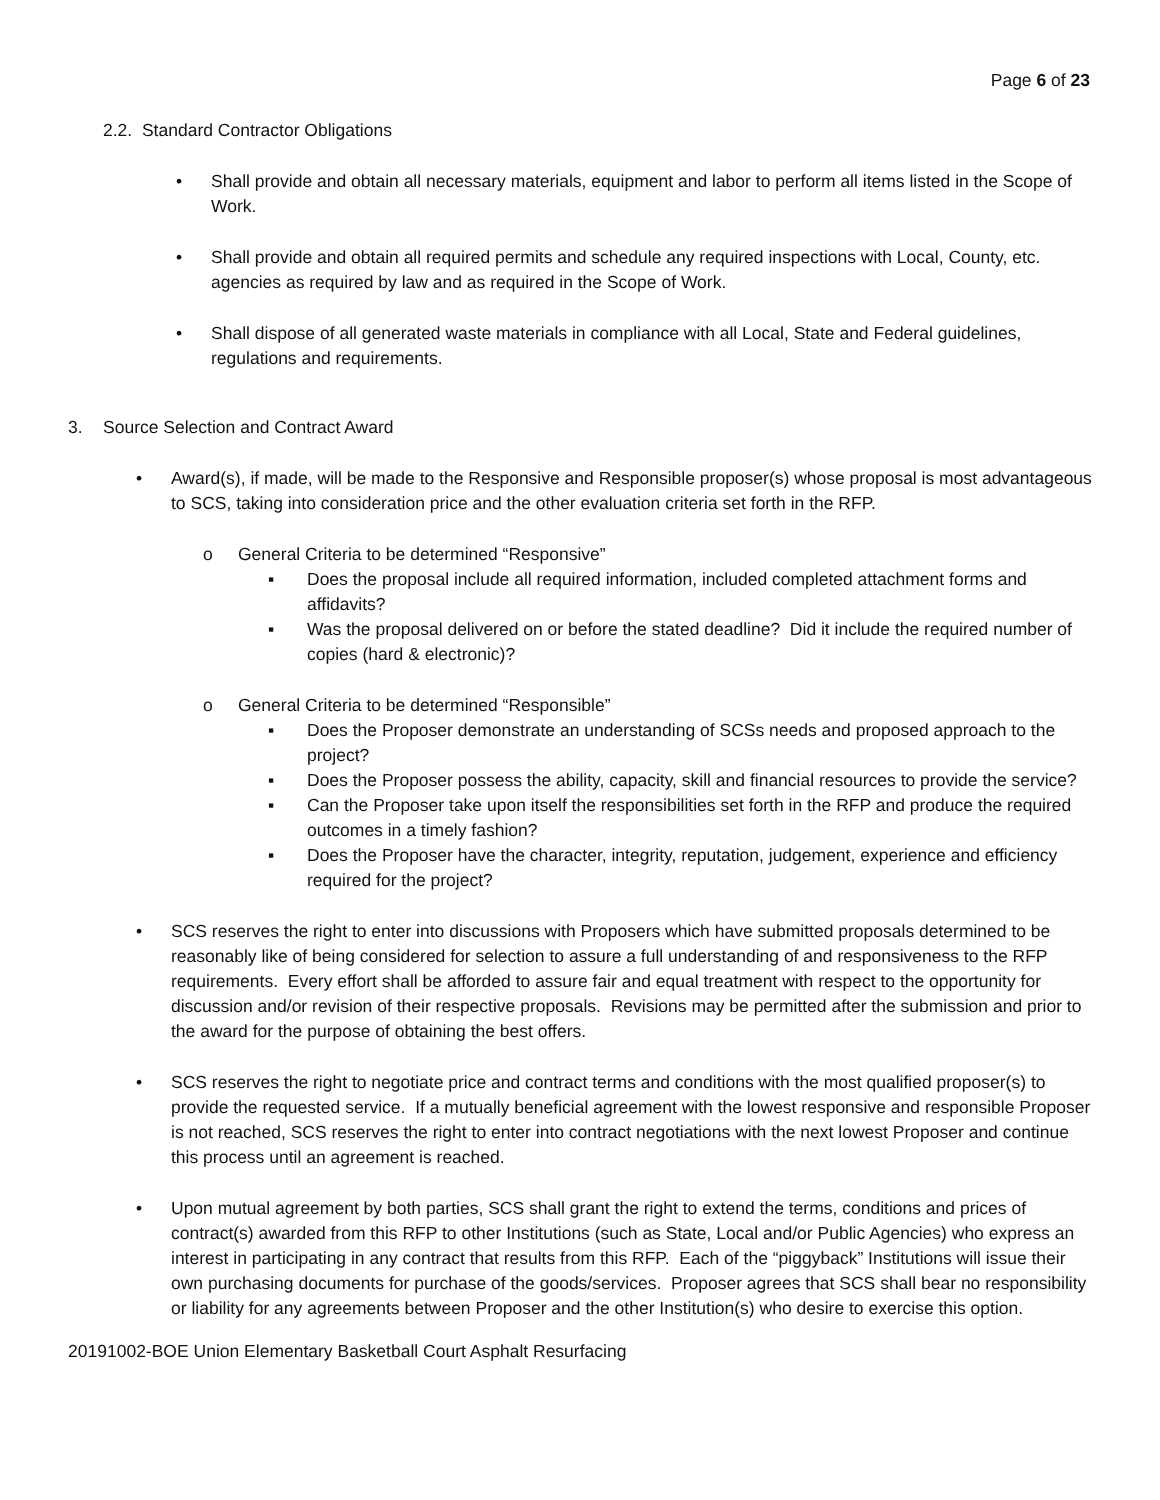Page 6 of 23
2.2. Standard Contractor Obligations
• Shall provide and obtain all necessary materials, equipment and labor to perform all items listed in the Scope of Work.
• Shall provide and obtain all required permits and schedule any required inspections with Local, County, etc. agencies as required by law and as required in the Scope of Work.
• Shall dispose of all generated waste materials in compliance with all Local, State and Federal guidelines, regulations and requirements.
3. Source Selection and Contract Award
• Award(s), if made, will be made to the Responsive and Responsible proposer(s) whose proposal is most advantageous to SCS, taking into consideration price and the other evaluation criteria set forth in the RFP.
o General Criteria to be determined “Responsive”
▪ Does the proposal include all required information, included completed attachment forms and affidavits?
▪ Was the proposal delivered on or before the stated deadline? Did it include the required number of copies (hard & electronic)?
o General Criteria to be determined “Responsible”
▪ Does the Proposer demonstrate an understanding of SCSs needs and proposed approach to the project?
▪ Does the Proposer possess the ability, capacity, skill and financial resources to provide the service?
▪ Can the Proposer take upon itself the responsibilities set forth in the RFP and produce the required outcomes in a timely fashion?
▪ Does the Proposer have the character, integrity, reputation, judgement, experience and efficiency required for the project?
• SCS reserves the right to enter into discussions with Proposers which have submitted proposals determined to be reasonably like of being considered for selection to assure a full understanding of and responsiveness to the RFP requirements. Every effort shall be afforded to assure fair and equal treatment with respect to the opportunity for discussion and/or revision of their respective proposals. Revisions may be permitted after the submission and prior to the award for the purpose of obtaining the best offers.
• SCS reserves the right to negotiate price and contract terms and conditions with the most qualified proposer(s) to provide the requested service. If a mutually beneficial agreement with the lowest responsive and responsible Proposer is not reached, SCS reserves the right to enter into contract negotiations with the next lowest Proposer and continue this process until an agreement is reached.
• Upon mutual agreement by both parties, SCS shall grant the right to extend the terms, conditions and prices of contract(s) awarded from this RFP to other Institutions (such as State, Local and/or Public Agencies) who express an interest in participating in any contract that results from this RFP. Each of the “piggyback” Institutions will issue their own purchasing documents for purchase of the goods/services. Proposer agrees that SCS shall bear no responsibility or liability for any agreements between Proposer and the other Institution(s) who desire to exercise this option.
20191002-BOE Union Elementary Basketball Court Asphalt Resurfacing